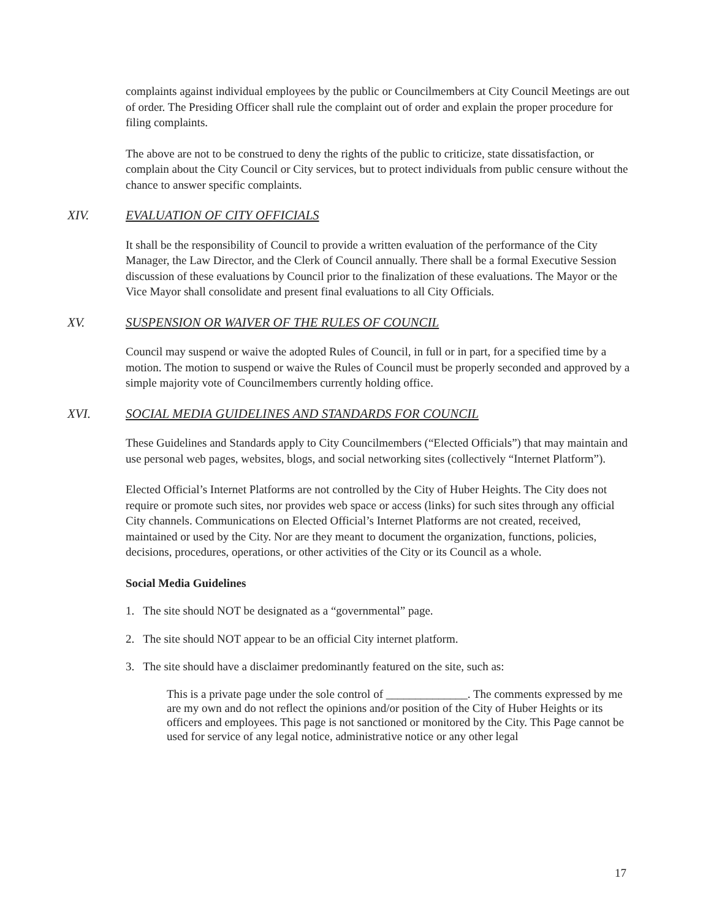complaints against individual employees by the public or Councilmembers at City Council Meetings are out of order. The Presiding Officer shall rule the complaint out of order and explain the proper procedure for filing complaints.
The above are not to be construed to deny the rights of the public to criticize, state dissatisfaction, or complain about the City Council or City services, but to protect individuals from public censure without the chance to answer specific complaints.
XIV. EVALUATION OF CITY OFFICIALS
It shall be the responsibility of Council to provide a written evaluation of the performance of the City Manager, the Law Director, and the Clerk of Council annually. There shall be a formal Executive Session discussion of these evaluations by Council prior to the finalization of these evaluations. The Mayor or the Vice Mayor shall consolidate and present final evaluations to all City Officials.
XV. SUSPENSION OR WAIVER OF THE RULES OF COUNCIL
Council may suspend or waive the adopted Rules of Council, in full or in part, for a specified time by a motion. The motion to suspend or waive the Rules of Council must be properly seconded and approved by a simple majority vote of Councilmembers currently holding office.
XVI. SOCIAL MEDIA GUIDELINES AND STANDARDS FOR COUNCIL
These Guidelines and Standards apply to City Councilmembers (“Elected Officials”) that may maintain and use personal web pages, websites, blogs, and social networking sites (collectively “Internet Platform”).
Elected Official’s Internet Platforms are not controlled by the City of Huber Heights. The City does not require or promote such sites, nor provides web space or access (links) for such sites through any official City channels. Communications on Elected Official’s Internet Platforms are not created, received, maintained or used by the City. Nor are they meant to document the organization, functions, policies, decisions, procedures, operations, or other activities of the City or its Council as a whole.
Social Media Guidelines
1. The site should NOT be designated as a “governmental” page.
2. The site should NOT appear to be an official City internet platform.
3. The site should have a disclaimer predominantly featured on the site, such as:
This is a private page under the sole control of ______________. The comments expressed by me are my own and do not reflect the opinions and/or position of the City of Huber Heights or its officers and employees. This page is not sanctioned or monitored by the City. This Page cannot be used for service of any legal notice, administrative notice or any other legal
17